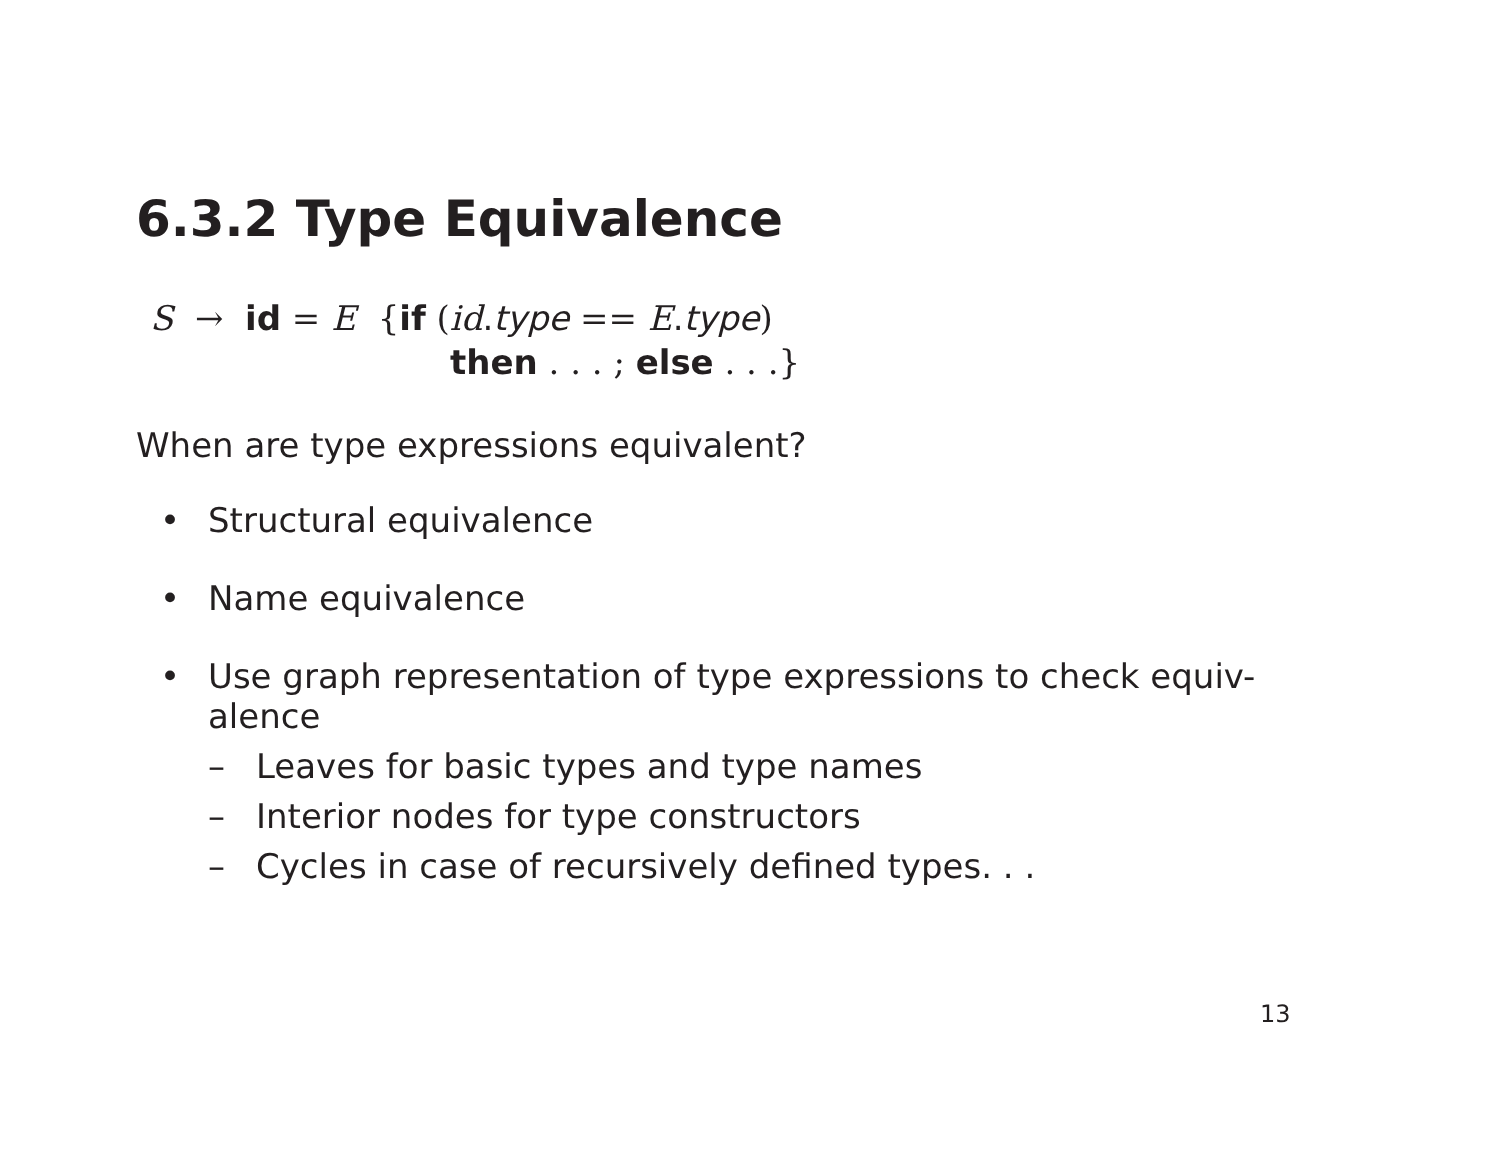6.3.2 Type Equivalence
S → id = E {if (id.type == E.type)
then . . . ; else . . .}
When are type expressions equivalent?
• Structural equivalence
• Name equivalence
• Use graph representation of type expressions to check equiv-
alence
– Leaves for basic types and type names
– Interior nodes for type constructors
– Cycles in case of recursively defined types. . .
13